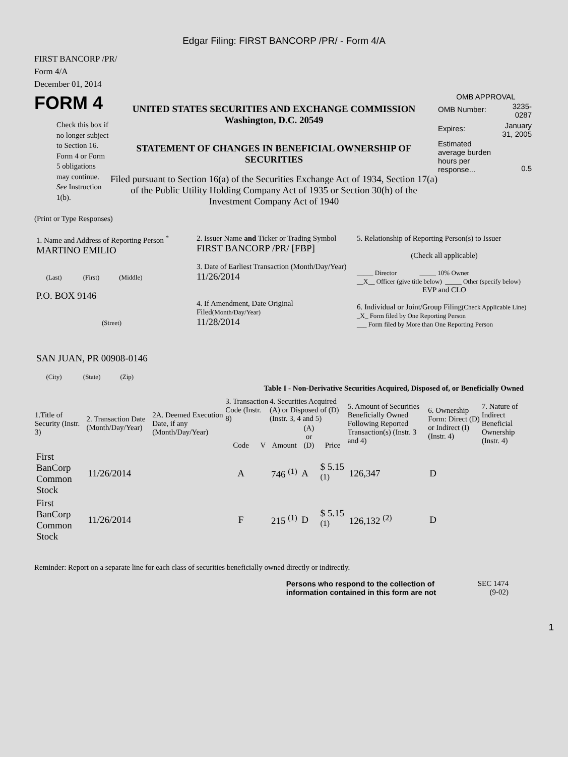Edgar Filing: FIRST BANCORP /PR/ - Form 4/A
FIRST BANCORP /PR/
Form 4/A
December 01, 2014
FORM 4
Check this box if no longer subject to Section 16. Form 4 or Form 5 obligations may continue. See Instruction 1(b).
UNITED STATES SECURITIES AND EXCHANGE COMMISSION
Washington, D.C. 20549
STATEMENT OF CHANGES IN BENEFICIAL OWNERSHIP OF SECURITIES
Filed pursuant to Section 16(a) of the Securities Exchange Act of 1934, Section 17(a) of the Public Utility Holding Company Act of 1935 or Section 30(h) of the Investment Company Act of 1940
OMB APPROVAL
| OMB Number: | 3235-0287 |
| Expires: | January 31, 2005 |
| Estimated average burden hours per response... | 0.5 |
(Print or Type Responses)
| 1. Name and Address of Reporting Person <sup>*</sup> MARTINO EMILIO (Last) (First) (Middle) P.O. BOX 9146 (Street) SAN JUAN, PR 00908-0146 (City) (State) (Zip) | 2. Issuer Name and Ticker or Trading Symbol FIRST BANCORP /PR/ [FBP] 3. Date of Earliest Transaction (Month/Day/Year) 11/26/2014 4. If Amendment, Date Original Filed (Month/Day/Year) 11/28/2014 | 5. Relationship of Reporting Person(s) to Issuer (Check all applicable) _____ Director _____ 10% Owner __X__ Officer (give title below) _____ Other (specify below) EVP and CLO 6. Individual or Joint/Group Filing (Check Applicable Line) _X_ Form filed by One Reporting Person ___ Form filed by More than One Reporting Person |
Table I - Non-Derivative Securities Acquired, Disposed of, or Beneficially Owned
| 1.Title of Security (Instr. 3) | 2. Transaction Date (Month/Day/Year) | 2A. Deemed Execution Date, if any (Month/Day/Year) | 3. Transaction Code (Instr. 8) | | 4. Securities Acquired (A) or Disposed of (D) (Instr. 3, 4 and 5) | | | 5. Amount of Securities Beneficially Owned Following Reported Transaction(s) (Instr. 3 and 4) | 6. Ownership Form: Direct (D) or Indirect (I) (Instr. 4) | 7. Nature of Indirect Beneficial Ownership (Instr. 4) |
| --- | --- | --- | --- | --- | --- | --- | --- | --- | --- | --- |
| | | | Code | V | Amount | (A) or (D) | Price | | | |
| First BanCorp Common Stock | 11/26/2014 | | A | | 746 <sup>(1)</sup> | A | $ 5.15 <sup>(1)</sup> | 126,347 | D | |
| First BanCorp Common Stock | 11/26/2014 | | F | | 215 <sup>(1)</sup> | D | $ 5.15 <sup>(1)</sup> | 126,132 <sup>(2)</sup> | D | |
Reminder: Report on a separate line for each class of securities beneficially owned directly or indirectly.
Persons who respond to the collection of information contained in this form are not
SEC 1474
(9-02)
1